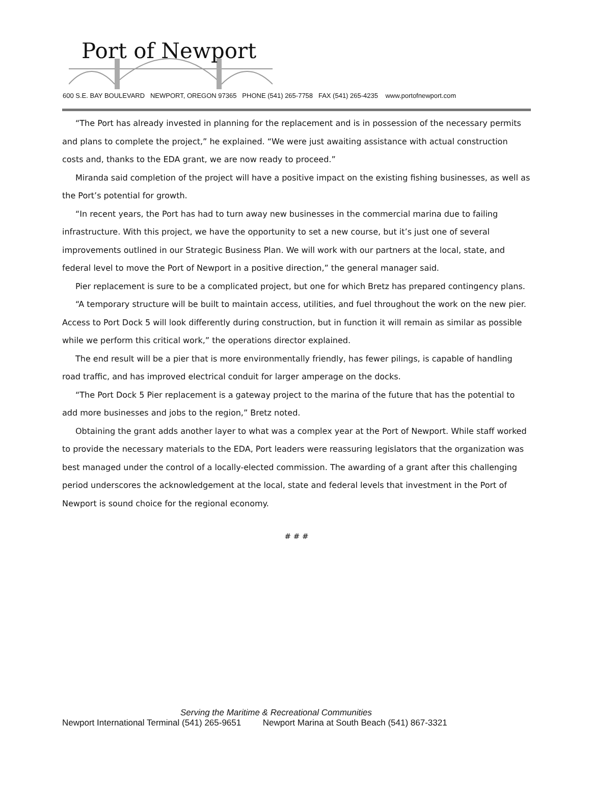Port of Newport
600 S.E. BAY BOULEVARD NEWPORT, OREGON 97365 PHONE (541) 265-7758 FAX (541) 265-4235 www.portofnewport.com
“The Port has already invested in planning for the replacement and is in possession of the necessary permits and plans to complete the project,” he explained. “We were just awaiting assistance with actual construction costs and, thanks to the EDA grant, we are now ready to proceed.”
Miranda said completion of the project will have a positive impact on the existing fishing businesses, as well as the Port’s potential for growth.
“In recent years, the Port has had to turn away new businesses in the commercial marina due to failing infrastructure. With this project, we have the opportunity to set a new course, but it’s just one of several improvements outlined in our Strategic Business Plan. We will work with our partners at the local, state, and federal level to move the Port of Newport in a positive direction,” the general manager said.
Pier replacement is sure to be a complicated project, but one for which Bretz has prepared contingency plans.
“A temporary structure will be built to maintain access, utilities, and fuel throughout the work on the new pier. Access to Port Dock 5 will look differently during construction, but in function it will remain as similar as possible while we perform this critical work,” the operations director explained.
The end result will be a pier that is more environmentally friendly, has fewer pilings, is capable of handling road traffic, and has improved electrical conduit for larger amperage on the docks.
“The Port Dock 5 Pier replacement is a gateway project to the marina of the future that has the potential to add more businesses and jobs to the region,” Bretz noted.
Obtaining the grant adds another layer to what was a complex year at the Port of Newport. While staff worked to provide the necessary materials to the EDA, Port leaders were reassuring legislators that the organization was best managed under the control of a locally-elected commission. The awarding of a grant after this challenging period underscores the acknowledgement at the local, state and federal levels that investment in the Port of Newport is sound choice for the regional economy.
# # #
Serving the Maritime & Recreational Communities
Newport International Terminal (541) 265-9651 Newport Marina at South Beach (541) 867-3321